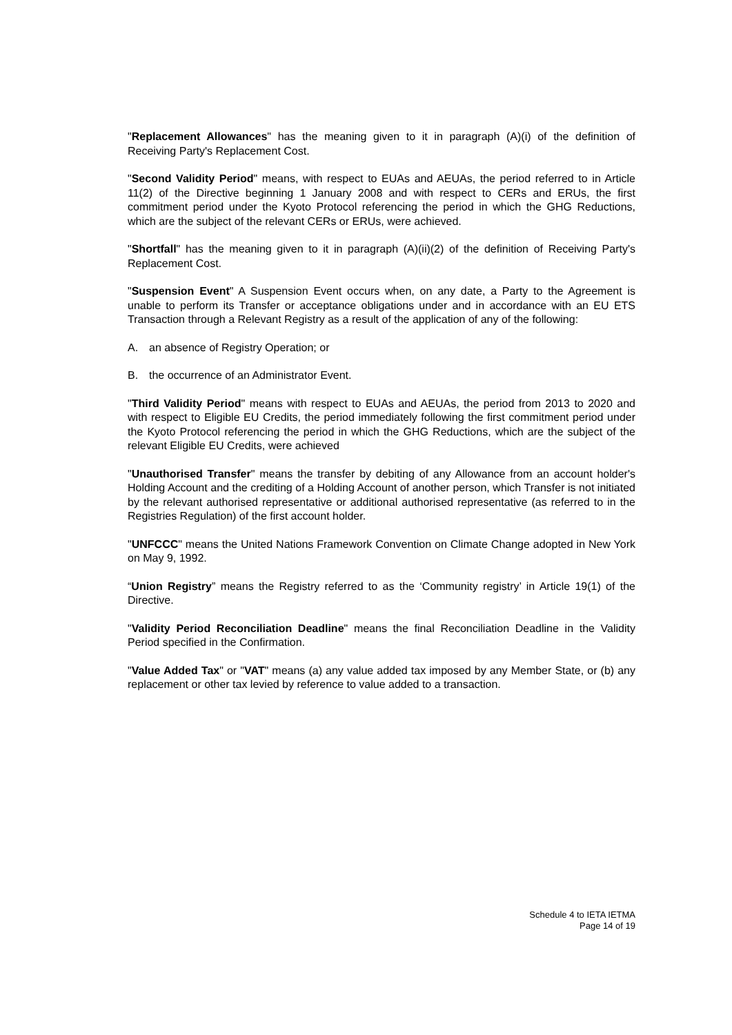"Replacement Allowances" has the meaning given to it in paragraph (A)(i) of the definition of Receiving Party's Replacement Cost.
"Second Validity Period" means, with respect to EUAs and AEUAs, the period referred to in Article 11(2) of the Directive beginning 1 January 2008 and with respect to CERs and ERUs, the first commitment period under the Kyoto Protocol referencing the period in which the GHG Reductions, which are the subject of the relevant CERs or ERUs, were achieved.
"Shortfall" has the meaning given to it in paragraph (A)(ii)(2) of the definition of Receiving Party's Replacement Cost.
"Suspension Event" A Suspension Event occurs when, on any date, a Party to the Agreement is unable to perform its Transfer or acceptance obligations under and in accordance with an EU ETS Transaction through a Relevant Registry as a result of the application of any of the following:
A. an absence of Registry Operation; or
B. the occurrence of an Administrator Event.
"Third Validity Period" means with respect to EUAs and AEUAs, the period from 2013 to 2020 and with respect to Eligible EU Credits, the period immediately following the first commitment period under the Kyoto Protocol referencing the period in which the GHG Reductions, which are the subject of the relevant Eligible EU Credits, were achieved
"Unauthorised Transfer" means the transfer by debiting of any Allowance from an account holder's Holding Account and the crediting of a Holding Account of another person, which Transfer is not initiated by the relevant authorised representative or additional authorised representative (as referred to in the Registries Regulation) of the first account holder.
"UNFCCC" means the United Nations Framework Convention on Climate Change adopted in New York on May 9, 1992.
“Union Registry” means the Registry referred to as the ‘Community registry’ in Article 19(1) of the Directive.
"Validity Period Reconciliation Deadline" means the final Reconciliation Deadline in the Validity Period specified in the Confirmation.
"Value Added Tax" or "VAT" means (a) any value added tax imposed by any Member State, or (b) any replacement or other tax levied by reference to value added to a transaction.
Schedule 4 to IETA IETMA
Page 14 of 19